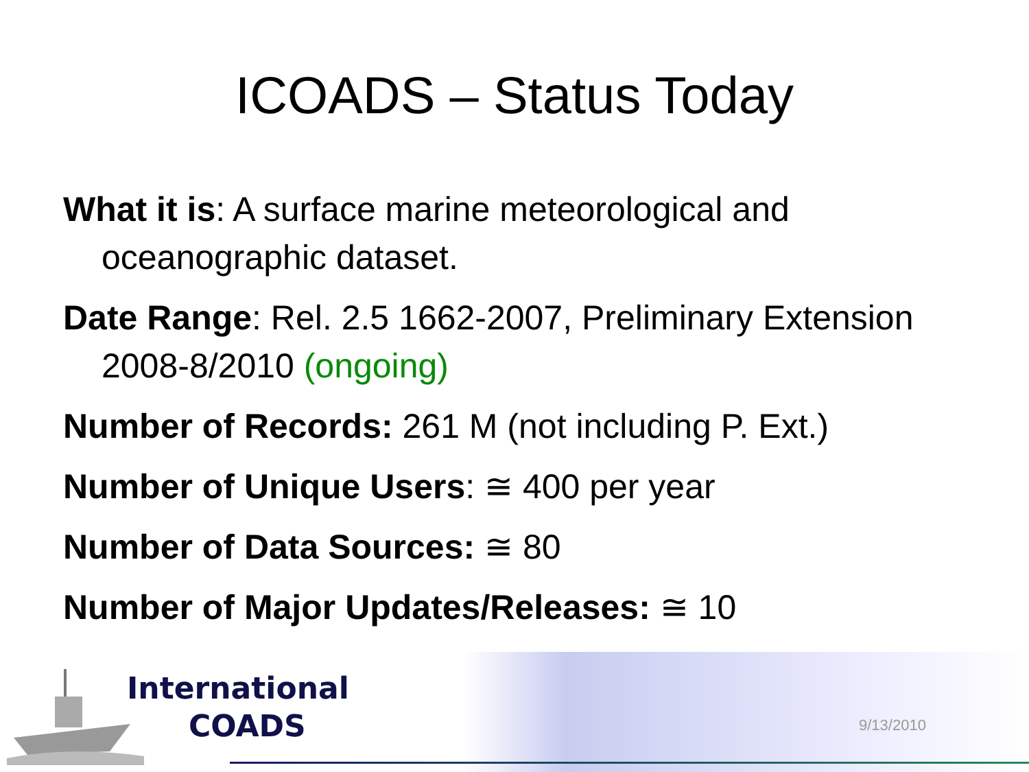ICOADS – Status Today
What it is: A surface marine meteorological and oceanographic dataset.
Date Range: Rel. 2.5 1662-2007, Preliminary Extension 2008-8/2010 (ongoing)
Number of Records: 261 M (not including P. Ext.)
Number of Unique Users: ≅ 400 per year
Number of Data Sources: ≅ 80
Number of Major Updates/Releases: ≅ 10
International
COADS
9/13/2010